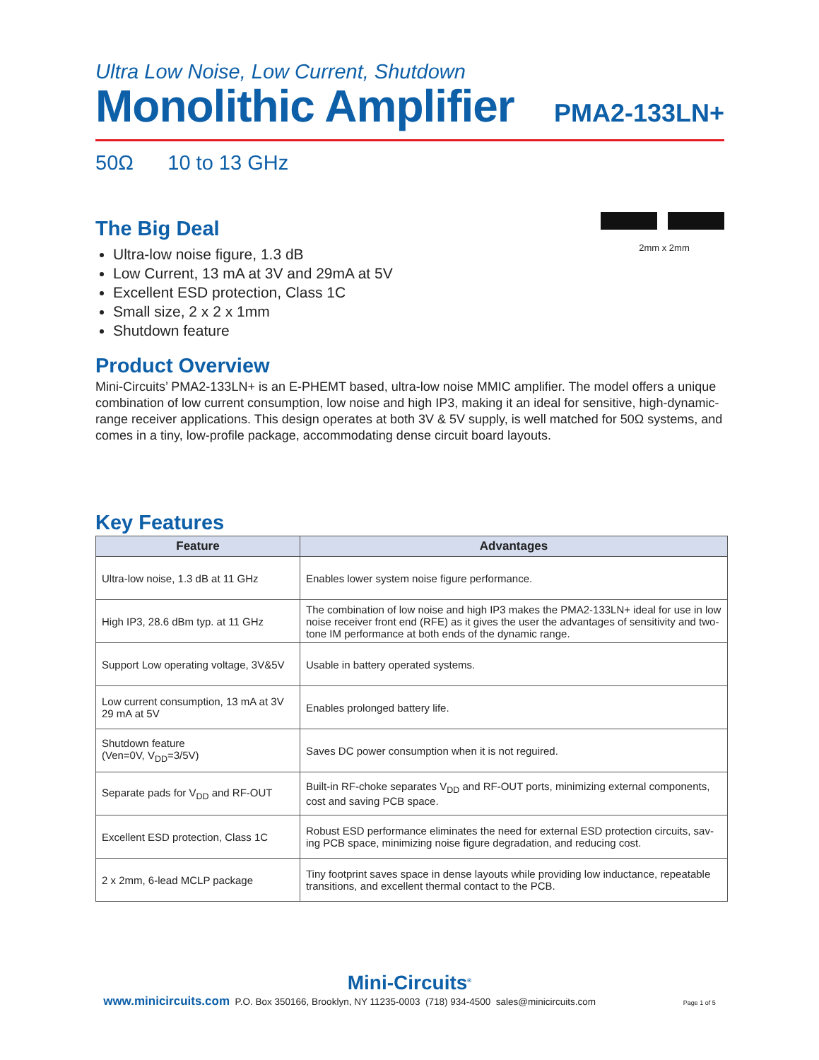Ultra Low Noise, Low Current, Shutdown
Monolithic Amplifier
PMA2-133LN+
50Ω 10 to 13 GHz
2mm x 2mm
The Big Deal
Ultra-low noise figure, 1.3 dB
Low Current, 13 mA at 3V and 29mA at 5V
Excellent ESD protection, Class 1C
Small size, 2 x 2 x 1mm
Shutdown feature
Product Overview
Mini-Circuits’ PMA2-133LN+ is an E-PHEMT based, ultra-low noise MMIC amplifier. The model offers a unique combination of low current consumption, low noise and high IP3, making it an ideal for sensitive, high-dynamic-range receiver applications. This design operates at both 3V & 5V supply, is well matched for 50Ω systems, and comes in a tiny, low-profile package, accommodating dense circuit board layouts.
Key Features
| Feature | Advantages |
| --- | --- |
| Ultra-low noise, 1.3 dB at 11 GHz | Enables lower system noise figure performance. |
| High IP3, 28.6 dBm typ. at 11 GHz | The combination of low noise and high IP3 makes the PMA2-133LN+ ideal for use in low noise receiver front end (RFE) as it gives the user the advantages of sensitivity and two-tone IM performance at both ends of the dynamic range. |
| Support Low operating voltage, 3V&5V | Usable in battery operated systems. |
| Low current consumption, 13 mA at 3V 29 mA at 5V | Enables prolonged battery life. |
| Shutdown feature (Ven=0V, V<sub>DD</sub>=3/5V) | Saves DC power consumption when it is not reguired. |
| Separate pads for V<sub>DD</sub> and RF-OUT | Built-in RF-choke separates V<sub>DD</sub> and RF-OUT ports, minimizing external components, cost and saving PCB space. |
| Excellent ESD protection, Class 1C | Robust ESD performance eliminates the need for external ESD protection circuits, sav-ing PCB space, minimizing noise figure degradation, and reducing cost. |
| 2 x 2mm, 6-lead MCLP package | Tiny footprint saves space in dense layouts while providing low inductance, repeatable transitions, and excellent thermal contact to the PCB. |
Mini-Circuits<sup>®</sup>
www.minicircuits.com P.O. Box 350166, Brooklyn, NY 11235-0003 (718) 934-4500 sales@minicircuits.com Page 1 of 5